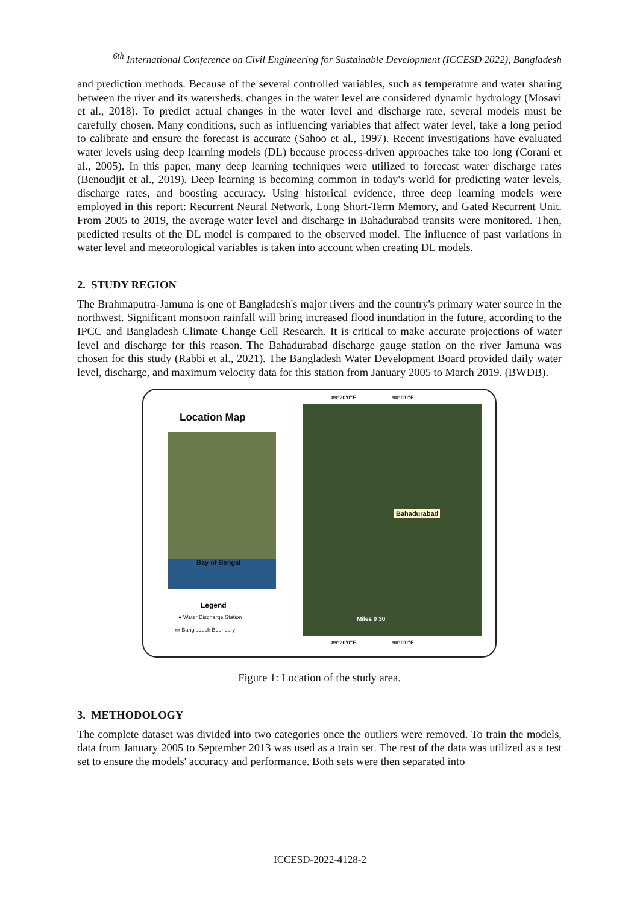<sup>6th</sup> International Conference on Civil Engineering for Sustainable Development (ICCESD 2022), Bangladesh
and prediction methods. Because of the several controlled variables, such as temperature and water sharing between the river and its watersheds, changes in the water level are considered dynamic hydrology (Mosavi et al., 2018). To predict actual changes in the water level and discharge rate, several models must be carefully chosen. Many conditions, such as influencing variables that affect water level, take a long period to calibrate and ensure the forecast is accurate (Sahoo et al., 1997). Recent investigations have evaluated water levels using deep learning models (DL) because process-driven approaches take too long (Corani et al., 2005). In this paper, many deep learning techniques were utilized to forecast water discharge rates (Benoudjit et al., 2019). Deep learning is becoming common in today's world for predicting water levels, discharge rates, and boosting accuracy. Using historical evidence, three deep learning models were employed in this report: Recurrent Neural Network, Long Short-Term Memory, and Gated Recurrent Unit. From 2005 to 2019, the average water level and discharge in Bahadurabad transits were monitored. Then, predicted results of the DL model is compared to the observed model. The influence of past variations in water level and meteorological variables is taken into account when creating DL models.
2. STUDY REGION
The Brahmaputra-Jamuna is one of Bangladesh's major rivers and the country's primary water source in the northwest. Significant monsoon rainfall will bring increased flood inundation in the future, according to the IPCC and Bangladesh Climate Change Cell Research. It is critical to make accurate projections of water level and discharge for this reason. The Bahadurabad discharge gauge station on the river Jamuna was chosen for this study (Rabbi et al., 2021). The Bangladesh Water Development Board provided daily water level, discharge, and maximum velocity data for this station from January 2005 to March 2019. (BWDB).
Location Map
Bay of Bengal
Legend
● Water Discharge Station
▭ Bangladesh Boundary
89°20'0"E 90°0'0"E
Bahadurabad
Miles 0 30
89°20'0"E 90°0'0"E
Figure 1: Location of the study area.
3. METHODOLOGY
The complete dataset was divided into two categories once the outliers were removed. To train the models, data from January 2005 to September 2013 was used as a train set. The rest of the data was utilized as a test set to ensure the models' accuracy and performance. Both sets were then separated into
ICCESD-2022-4128-2